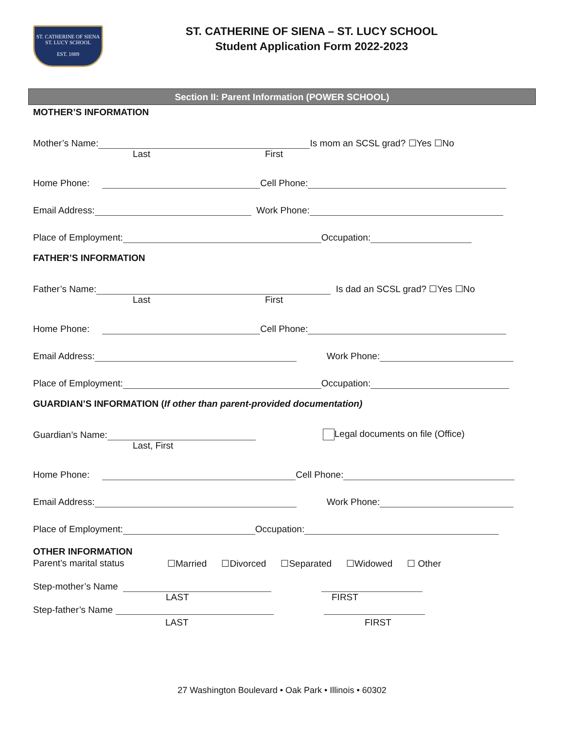ST. CATHERINE OF SIENA
ST. LUCY SCHOOL
EST. 1889
ST. CATHERINE OF SIENA – ST. LUCY SCHOOL
Student Application Form 2022-2023
Section II: Parent Information (POWER SCHOOL)
MOTHER’S INFORMATION
Mother’s Name: Is mom an SCSL grad? ☐Yes ☐No
Last First
Home Phone: Cell Phone:
Email Address: Work Phone:
Place of Employment: Occupation:
FATHER’S INFORMATION
Father’s Name: Is dad an SCSL grad? ☐Yes ☐No
Last First
Home Phone: Cell Phone:
Email Address: Work Phone:
Place of Employment: Occupation:
GUARDIAN’S INFORMATION (If other than parent-provided documentation)
Guardian’s Name: Legal documents on file (Office)
Last, First
Home Phone: Cell Phone:
Email Address: Work Phone:
Place of Employment: Occupation:
OTHER INFORMATION
Parent’s marital status ☐Married ☐Divorced ☐Separated ☐Widowed ☐ Other
Step-mother’s Name
LAST FIRST
Step-father’s Name
LAST FIRST
27 Washington Boulevard • Oak Park • Illinois • 60302